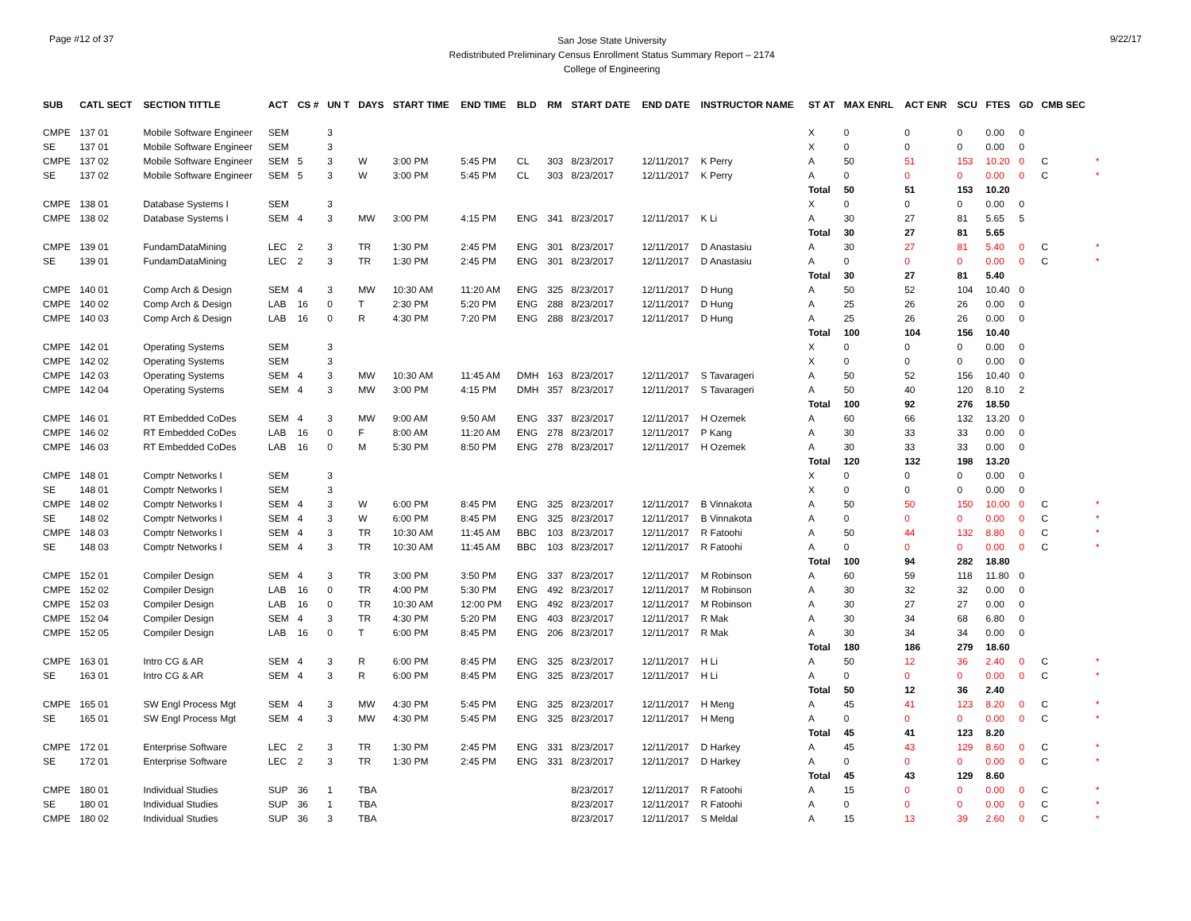Page #12 of 37
San Jose State University
Redistributed Preliminary Census Enrollment Status Summary Report – 2174
College of Engineering
9/22/17
| SUB | CATL SECT | SECTION TITTLE | ACT | CS # | UN T | DAYS | START TIME | END TIME | BLD | RM | START DATE | END DATE | INSTRUCTOR NAME | ST AT | MAX ENRL | ACT ENR | SCU | FTES | GD | CMB SEC | |
| --- | --- | --- | --- | --- | --- | --- | --- | --- | --- | --- | --- | --- | --- | --- | --- | --- | --- | --- | --- | --- | --- |
| CMPE | 137 01 | Mobile Software Engineer | SEM | | 3 | | | | | | | | | X | 0 | 0 | 0 | 0.00 | 0 | | |
| SE | 137 01 | Mobile Software Engineer | SEM | | 3 | | | | | | | | | X | 0 | 0 | 0 | 0.00 | 0 | | |
| CMPE | 137 02 | Mobile Software Engineer | SEM | 5 | 3 | W | 3:00 PM | 5:45 PM | CL | 303 | 8/23/2017 | 12/11/2017 | K Perry | A | 50 | 51 | 153 | 10.20 | 0 | C | * |
| SE | 137 02 | Mobile Software Engineer | SEM | 5 | 3 | W | 3:00 PM | 5:45 PM | CL | 303 | 8/23/2017 | 12/11/2017 | K Perry | A | 0 | 0 | 0 | 0.00 | 0 | C | * |
| | | | | | | | | | | | | | | Total | 50 | 51 | 153 | 10.20 | | | |
| CMPE | 138 01 | Database Systems I | SEM | | 3 | | | | | | | | | X | 0 | 0 | 0 | 0.00 | 0 | | |
| CMPE | 138 02 | Database Systems I | SEM | 4 | 3 | MW | 3:00 PM | 4:15 PM | ENG | 341 | 8/23/2017 | 12/11/2017 | K Li | A | 30 | 27 | 81 | 5.65 | 5 | | |
| | | | | | | | | | | | | | | Total | 30 | 27 | 81 | 5.65 | | | |
| CMPE | 139 01 | FundamDataMining | LEC | 2 | 3 | TR | 1:30 PM | 2:45 PM | ENG | 301 | 8/23/2017 | 12/11/2017 | D Anastasiu | A | 30 | 27 | 81 | 5.40 | 0 | C | * |
| SE | 139 01 | FundamDataMining | LEC | 2 | 3 | TR | 1:30 PM | 2:45 PM | ENG | 301 | 8/23/2017 | 12/11/2017 | D Anastasiu | A | 0 | 0 | 0 | 0.00 | 0 | C | * |
| | | | | | | | | | | | | | | Total | 30 | 27 | 81 | 5.40 | | | |
| CMPE | 140 01 | Comp Arch & Design | SEM | 4 | 3 | MW | 10:30 AM | 11:20 AM | ENG | 325 | 8/23/2017 | 12/11/2017 | D Hung | A | 50 | 52 | 104 | 10.40 | 0 | | |
| CMPE | 140 02 | Comp Arch & Design | LAB | 16 | 0 | T | 2:30 PM | 5:20 PM | ENG | 288 | 8/23/2017 | 12/11/2017 | D Hung | A | 25 | 26 | 26 | 0.00 | 0 | | |
| CMPE | 140 03 | Comp Arch & Design | LAB | 16 | 0 | R | 4:30 PM | 7:20 PM | ENG | 288 | 8/23/2017 | 12/11/2017 | D Hung | A | 25 | 26 | 26 | 0.00 | 0 | | |
| | | | | | | | | | | | | | | Total | 100 | 104 | 156 | 10.40 | | | |
| CMPE | 142 01 | Operating Systems | SEM | | 3 | | | | | | | | | X | 0 | 0 | 0 | 0.00 | 0 | | |
| CMPE | 142 02 | Operating Systems | SEM | | 3 | | | | | | | | | X | 0 | 0 | 0 | 0.00 | 0 | | |
| CMPE | 142 03 | Operating Systems | SEM | 4 | 3 | MW | 10:30 AM | 11:45 AM | DMH | 163 | 8/23/2017 | 12/11/2017 | S Tavarageri | A | 50 | 52 | 156 | 10.40 | 0 | | |
| CMPE | 142 04 | Operating Systems | SEM | 4 | 3 | MW | 3:00 PM | 4:15 PM | DMH | 357 | 8/23/2017 | 12/11/2017 | S Tavarageri | A | 50 | 40 | 120 | 8.10 | 2 | | |
| | | | | | | | | | | | | | | Total | 100 | 92 | 276 | 18.50 | | | |
| CMPE | 146 01 | RT Embedded CoDes | SEM | 4 | 3 | MW | 9:00 AM | 9:50 AM | ENG | 337 | 8/23/2017 | 12/11/2017 | H Ozemek | A | 60 | 66 | 132 | 13.20 | 0 | | |
| CMPE | 146 02 | RT Embedded CoDes | LAB | 16 | 0 | F | 8:00 AM | 11:20 AM | ENG | 278 | 8/23/2017 | 12/11/2017 | P Kang | A | 30 | 33 | 33 | 0.00 | 0 | | |
| CMPE | 146 03 | RT Embedded CoDes | LAB | 16 | 0 | M | 5:30 PM | 8:50 PM | ENG | 278 | 8/23/2017 | 12/11/2017 | H Ozemek | A | 30 | 33 | 33 | 0.00 | 0 | | |
| | | | | | | | | | | | | | | Total | 120 | 132 | 198 | 13.20 | | | |
| CMPE | 148 01 | Comptr Networks I | SEM | | 3 | | | | | | | | | X | 0 | 0 | 0 | 0.00 | 0 | | |
| SE | 148 01 | Comptr Networks I | SEM | | 3 | | | | | | | | | X | 0 | 0 | 0 | 0.00 | 0 | | |
| CMPE | 148 02 | Comptr Networks I | SEM | 4 | 3 | W | 6:00 PM | 8:45 PM | ENG | 325 | 8/23/2017 | 12/11/2017 | B Vinnakota | A | 50 | 50 | 150 | 10.00 | 0 | C | * |
| SE | 148 02 | Comptr Networks I | SEM | 4 | 3 | W | 6:00 PM | 8:45 PM | ENG | 325 | 8/23/2017 | 12/11/2017 | B Vinnakota | A | 0 | 0 | 0 | 0.00 | 0 | C | * |
| CMPE | 148 03 | Comptr Networks I | SEM | 4 | 3 | TR | 10:30 AM | 11:45 AM | BBC | 103 | 8/23/2017 | 12/11/2017 | R Fatoohi | A | 50 | 44 | 132 | 8.80 | 0 | C | * |
| SE | 148 03 | Comptr Networks I | SEM | 4 | 3 | TR | 10:30 AM | 11:45 AM | BBC | 103 | 8/23/2017 | 12/11/2017 | R Fatoohi | A | 0 | 0 | 0 | 0.00 | 0 | C | * |
| | | | | | | | | | | | | | | Total | 100 | 94 | 282 | 18.80 | | | |
| CMPE | 152 01 | Compiler Design | SEM | 4 | 3 | TR | 3:00 PM | 3:50 PM | ENG | 337 | 8/23/2017 | 12/11/2017 | M Robinson | A | 60 | 59 | 118 | 11.80 | 0 | | |
| CMPE | 152 02 | Compiler Design | LAB | 16 | 0 | TR | 4:00 PM | 5:30 PM | ENG | 492 | 8/23/2017 | 12/11/2017 | M Robinson | A | 30 | 32 | 32 | 0.00 | 0 | | |
| CMPE | 152 03 | Compiler Design | LAB | 16 | 0 | TR | 10:30 AM | 12:00 PM | ENG | 492 | 8/23/2017 | 12/11/2017 | M Robinson | A | 30 | 27 | 27 | 0.00 | 0 | | |
| CMPE | 152 04 | Compiler Design | SEM | 4 | 3 | TR | 4:30 PM | 5:20 PM | ENG | 403 | 8/23/2017 | 12/11/2017 | R Mak | A | 30 | 34 | 68 | 6.80 | 0 | | |
| CMPE | 152 05 | Compiler Design | LAB | 16 | 0 | T | 6:00 PM | 8:45 PM | ENG | 206 | 8/23/2017 | 12/11/2017 | R Mak | A | 30 | 34 | 34 | 0.00 | 0 | | |
| | | | | | | | | | | | | | | Total | 180 | 186 | 279 | 18.60 | | | |
| CMPE | 163 01 | Intro CG & AR | SEM | 4 | 3 | R | 6:00 PM | 8:45 PM | ENG | 325 | 8/23/2017 | 12/11/2017 | H Li | A | 50 | 12 | 36 | 2.40 | 0 | C | * |
| SE | 163 01 | Intro CG & AR | SEM | 4 | 3 | R | 6:00 PM | 8:45 PM | ENG | 325 | 8/23/2017 | 12/11/2017 | H Li | A | 0 | 0 | 0 | 0.00 | 0 | C | * |
| | | | | | | | | | | | | | | Total | 50 | 12 | 36 | 2.40 | | | |
| CMPE | 165 01 | SW Engl Process Mgt | SEM | 4 | 3 | MW | 4:30 PM | 5:45 PM | ENG | 325 | 8/23/2017 | 12/11/2017 | H Meng | A | 45 | 41 | 123 | 8.20 | 0 | C | * |
| SE | 165 01 | SW Engl Process Mgt | SEM | 4 | 3 | MW | 4:30 PM | 5:45 PM | ENG | 325 | 8/23/2017 | 12/11/2017 | H Meng | A | 0 | 0 | 0 | 0.00 | 0 | C | * |
| | | | | | | | | | | | | | | Total | 45 | 41 | 123 | 8.20 | | | |
| CMPE | 172 01 | Enterprise Software | LEC | 2 | 3 | TR | 1:30 PM | 2:45 PM | ENG | 331 | 8/23/2017 | 12/11/2017 | D Harkey | A | 45 | 43 | 129 | 8.60 | 0 | C | * |
| SE | 172 01 | Enterprise Software | LEC | 2 | 3 | TR | 1:30 PM | 2:45 PM | ENG | 331 | 8/23/2017 | 12/11/2017 | D Harkey | A | 0 | 0 | 0 | 0.00 | 0 | C | * |
| | | | | | | | | | | | | | | Total | 45 | 43 | 129 | 8.60 | | | |
| CMPE | 180 01 | Individual Studies | SUP | 36 | 1 | TBA | | | | | 8/23/2017 | 12/11/2017 | R Fatoohi | A | 15 | 0 | 0 | 0.00 | 0 | C | * |
| SE | 180 01 | Individual Studies | SUP | 36 | 1 | TBA | | | | | 8/23/2017 | 12/11/2017 | R Fatoohi | A | 0 | 0 | 0 | 0.00 | 0 | C | * |
| CMPE | 180 02 | Individual Studies | SUP | 36 | 3 | TBA | | | | | 8/23/2017 | 12/11/2017 | S Meldal | A | 15 | 13 | 39 | 2.60 | 0 | C | * |